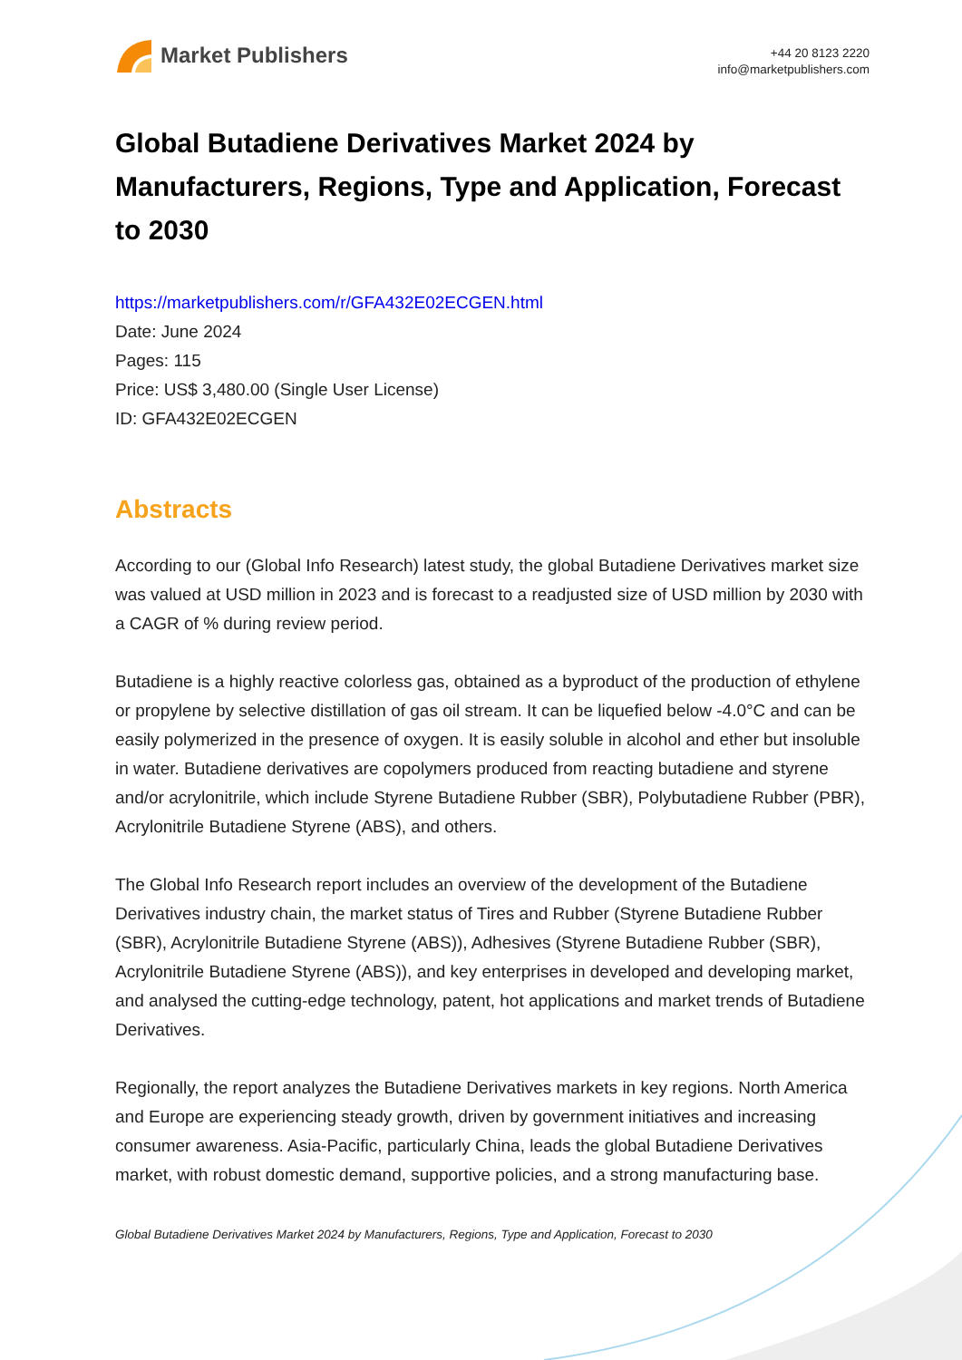Market Publishers
+44 20 8123 2220
info@marketpublishers.com
Global Butadiene Derivatives Market 2024 by Manufacturers, Regions, Type and Application, Forecast to 2030
https://marketpublishers.com/r/GFA432E02ECGEN.html
Date: June 2024
Pages: 115
Price: US$ 3,480.00 (Single User License)
ID: GFA432E02ECGEN
Abstracts
According to our (Global Info Research) latest study, the global Butadiene Derivatives market size was valued at USD million in 2023 and is forecast to a readjusted size of USD million by 2030 with a CAGR of % during review period.
Butadiene is a highly reactive colorless gas, obtained as a byproduct of the production of ethylene or propylene by selective distillation of gas oil stream. It can be liquefied below -4.0°C and can be easily polymerized in the presence of oxygen. It is easily soluble in alcohol and ether but insoluble in water. Butadiene derivatives are copolymers produced from reacting butadiene and styrene and/or acrylonitrile, which include Styrene Butadiene Rubber (SBR), Polybutadiene Rubber (PBR), Acrylonitrile Butadiene Styrene (ABS), and others.
The Global Info Research report includes an overview of the development of the Butadiene Derivatives industry chain, the market status of Tires and Rubber (Styrene Butadiene Rubber (SBR), Acrylonitrile Butadiene Styrene (ABS)), Adhesives (Styrene Butadiene Rubber (SBR), Acrylonitrile Butadiene Styrene (ABS)), and key enterprises in developed and developing market, and analysed the cutting-edge technology, patent, hot applications and market trends of Butadiene Derivatives.
Regionally, the report analyzes the Butadiene Derivatives markets in key regions. North America and Europe are experiencing steady growth, driven by government initiatives and increasing consumer awareness. Asia-Pacific, particularly China, leads the global Butadiene Derivatives market, with robust domestic demand, supportive policies, and a strong manufacturing base.
Global Butadiene Derivatives Market 2024 by Manufacturers, Regions, Type and Application, Forecast to 2030